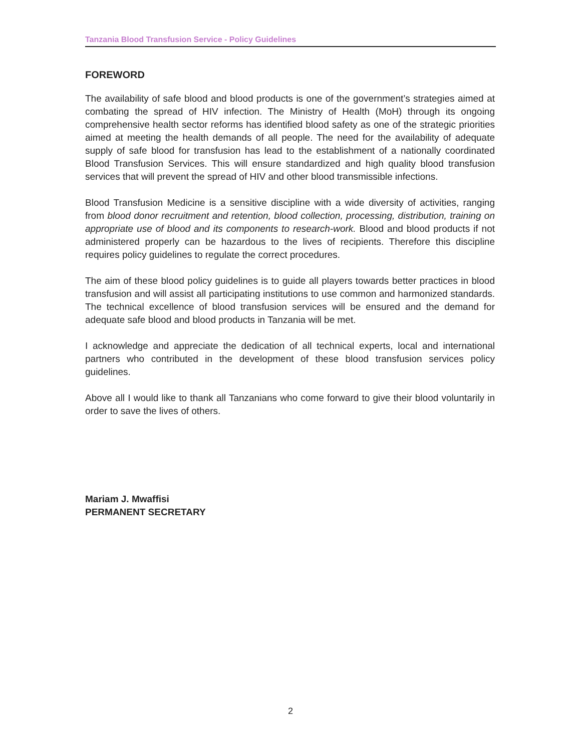Tanzania Blood Transfusion Service - Policy Guidelines
FOREWORD
The availability of safe blood and blood products is one of the government’s strategies aimed at combating the spread of HIV infection. The Ministry of Health (MoH) through its ongoing comprehensive health sector reforms has identified blood safety as one of the strategic priorities aimed at meeting the health demands of all people. The need for the availability of adequate supply of safe blood for transfusion has lead to the establishment of a nationally coordinated Blood Transfusion Services. This will ensure standardized and high quality blood transfusion services that will prevent the spread of HIV and other blood transmissible infections.
Blood Transfusion Medicine is a sensitive discipline with a wide diversity of activities, ranging from blood donor recruitment and retention, blood collection, processing, distribution, training on appropriate use of blood and its components to research-work. Blood and blood products if not administered properly can be hazardous to the lives of recipients. Therefore this discipline requires policy guidelines to regulate the correct procedures.
The aim of these blood policy guidelines is to guide all players towards better practices in blood transfusion and will assist all participating institutions to use common and harmonized standards. The technical excellence of blood transfusion services will be ensured and the demand for adequate safe blood and blood products in Tanzania will be met.
I acknowledge and appreciate the dedication of all technical experts, local and international partners who contributed in the development of these blood transfusion services policy guidelines.
Above all I would like to thank all Tanzanians who come forward to give their blood voluntarily in order to save the lives of others.
Mariam J. Mwaffisi
PERMANENT SECRETARY
2